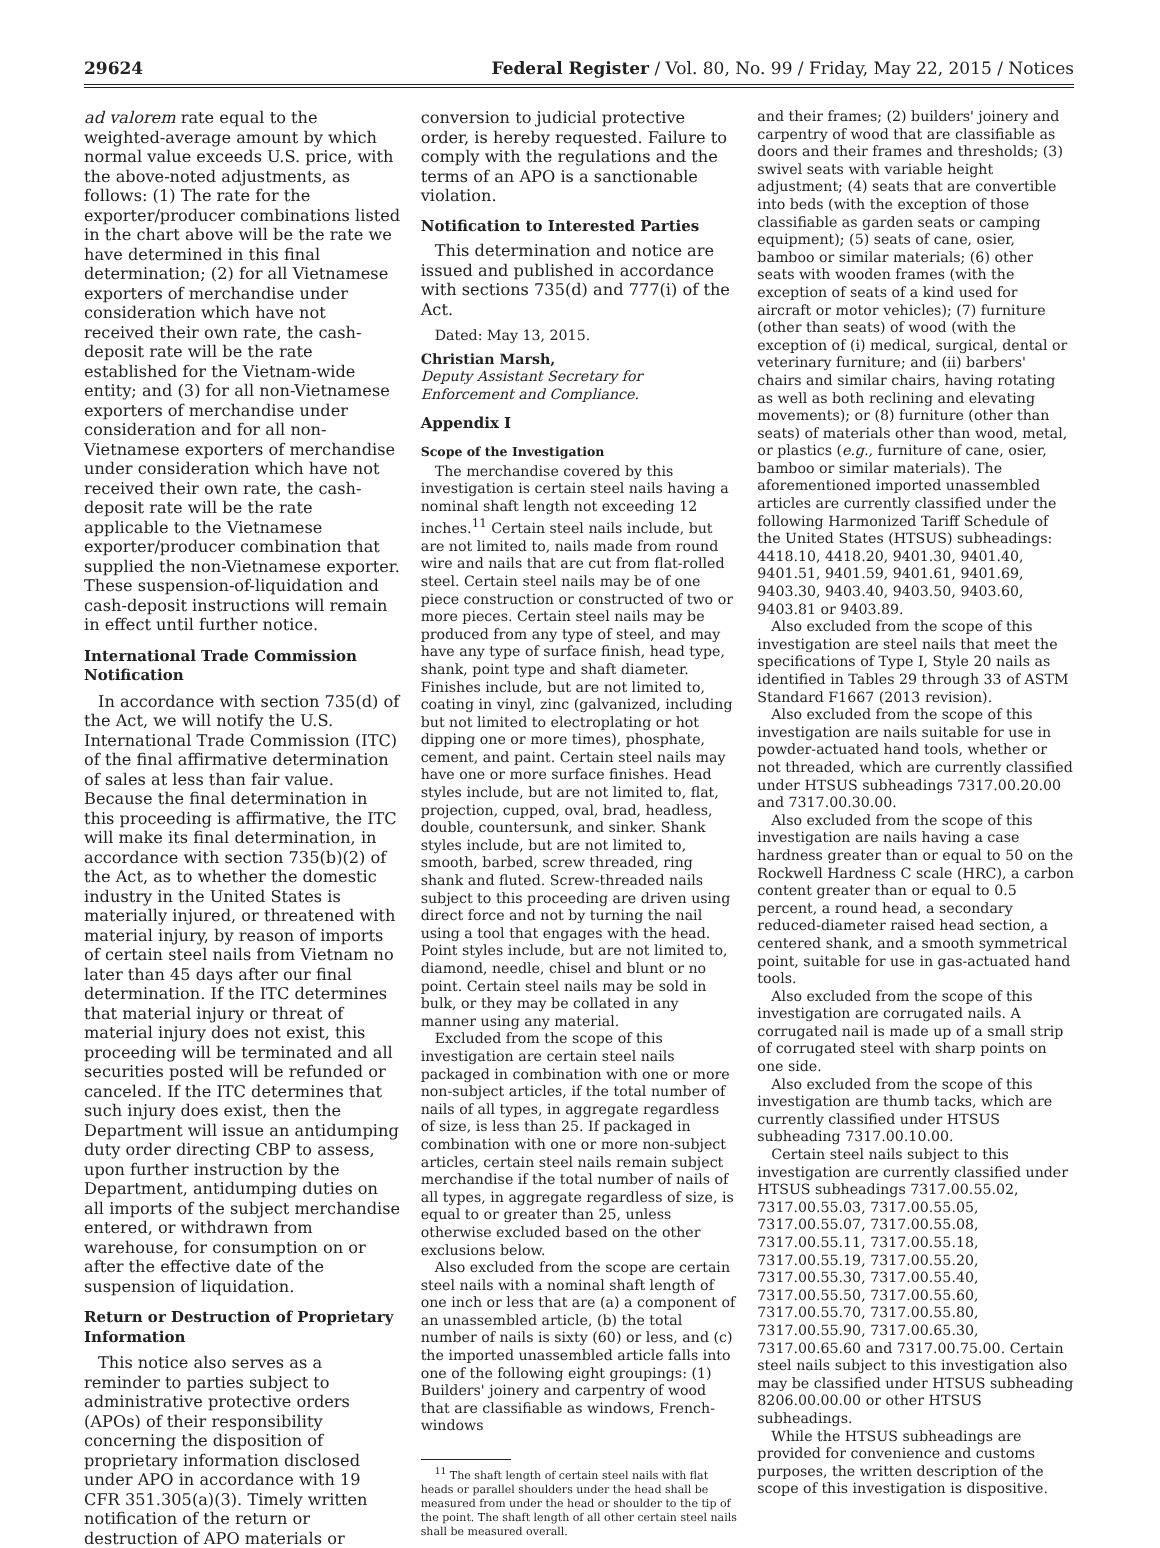29624 Federal Register / Vol. 80, No. 99 / Friday, May 22, 2015 / Notices
ad valorem rate equal to the weighted-average amount by which normal value exceeds U.S. price, with the above-noted adjustments, as follows: (1) The rate for the exporter/producer combinations listed in the chart above will be the rate we have determined in this final determination; (2) for all Vietnamese exporters of merchandise under consideration which have not received their own rate, the cash-deposit rate will be the rate established for the Vietnam-wide entity; and (3) for all non-Vietnamese exporters of merchandise under consideration and for all non-Vietnamese exporters of merchandise under consideration which have not received their own rate, the cash-deposit rate will be the rate applicable to the Vietnamese exporter/producer combination that supplied the non-Vietnamese exporter. These suspension-of-liquidation and cash-deposit instructions will remain in effect until further notice.
International Trade Commission Notification
In accordance with section 735(d) of the Act, we will notify the U.S. International Trade Commission (ITC) of the final affirmative determination of sales at less than fair value. Because the final determination in this proceeding is affirmative, the ITC will make its final determination, in accordance with section 735(b)(2) of the Act, as to whether the domestic industry in the United States is materially injured, or threatened with material injury, by reason of imports of certain steel nails from Vietnam no later than 45 days after our final determination. If the ITC determines that material injury or threat of material injury does not exist, this proceeding will be terminated and all securities posted will be refunded or canceled. If the ITC determines that such injury does exist, then the Department will issue an antidumping duty order directing CBP to assess, upon further instruction by the Department, antidumping duties on all imports of the subject merchandise entered, or withdrawn from warehouse, for consumption on or after the effective date of the suspension of liquidation.
Return or Destruction of Proprietary Information
This notice also serves as a reminder to parties subject to administrative protective orders (APOs) of their responsibility concerning the disposition of proprietary information disclosed under APO in accordance with 19 CFR 351.305(a)(3). Timely written notification of the return or destruction of APO materials or
conversion to judicial protective order, is hereby requested. Failure to comply with the regulations and the terms of an APO is a sanctionable violation.
Notification to Interested Parties
This determination and notice are issued and published in accordance with sections 735(d) and 777(i) of the Act.
Dated: May 13, 2015.
Christian Marsh,
Deputy Assistant Secretary for Enforcement and Compliance.
Appendix I
Scope of the Investigation
The merchandise covered by this investigation is certain steel nails having a nominal shaft length not exceeding 12 inches.<sup>11</sup> Certain steel nails include, but are not limited to, nails made from round wire and nails that are cut from flat-rolled steel. Certain steel nails may be of one piece construction or constructed of two or more pieces. Certain steel nails may be produced from any type of steel, and may have any type of surface finish, head type, shank, point type and shaft diameter. Finishes include, but are not limited to, coating in vinyl, zinc (galvanized, including but not limited to electroplating or hot dipping one or more times), phosphate, cement, and paint. Certain steel nails may have one or more surface finishes. Head styles include, but are not limited to, flat, projection, cupped, oval, brad, headless, double, countersunk, and sinker. Shank styles include, but are not limited to, smooth, barbed, screw threaded, ring shank and fluted. Screw-threaded nails subject to this proceeding are driven using direct force and not by turning the nail using a tool that engages with the head. Point styles include, but are not limited to, diamond, needle, chisel and blunt or no point. Certain steel nails may be sold in bulk, or they may be collated in any manner using any material.
Excluded from the scope of this investigation are certain steel nails packaged in combination with one or more non-subject articles, if the total number of nails of all types, in aggregate regardless of size, is less than 25. If packaged in combination with one or more non-subject articles, certain steel nails remain subject merchandise if the total number of nails of all types, in aggregate regardless of size, is equal to or greater than 25, unless otherwise excluded based on the other exclusions below.
Also excluded from the scope are certain steel nails with a nominal shaft length of one inch or less that are (a) a component of an unassembled article, (b) the total number of nails is sixty (60) or less, and (c) the imported unassembled article falls into one of the following eight groupings: (1) Builders' joinery and carpentry of wood that are classifiable as windows, French-windows
<sup>11</sup> The shaft length of certain steel nails with flat heads or parallel shoulders under the head shall be measured from under the head or shoulder to the tip of the point. The shaft length of all other certain steel nails shall be measured overall.
and their frames; (2) builders' joinery and carpentry of wood that are classifiable as doors and their frames and thresholds; (3) swivel seats with variable height adjustment; (4) seats that are convertible into beds (with the exception of those classifiable as garden seats or camping equipment); (5) seats of cane, osier, bamboo or similar materials; (6) other seats with wooden frames (with the exception of seats of a kind used for aircraft or motor vehicles); (7) furniture (other than seats) of wood (with the exception of (i) medical, surgical, dental or veterinary furniture; and (ii) barbers' chairs and similar chairs, having rotating as well as both reclining and elevating movements); or (8) furniture (other than seats) of materials other than wood, metal, or plastics (e.g., furniture of cane, osier, bamboo or similar materials). The aforementioned imported unassembled articles are currently classified under the following Harmonized Tariff Schedule of the United States (HTSUS) subheadings: 4418.10, 4418.20, 9401.30, 9401.40, 9401.51, 9401.59, 9401.61, 9401.69, 9403.30, 9403.40, 9403.50, 9403.60, 9403.81 or 9403.89.
Also excluded from the scope of this investigation are steel nails that meet the specifications of Type I, Style 20 nails as identified in Tables 29 through 33 of ASTM Standard F1667 (2013 revision).
Also excluded from the scope of this investigation are nails suitable for use in powder-actuated hand tools, whether or not threaded, which are currently classified under HTSUS subheadings 7317.00.20.00 and 7317.00.30.00.
Also excluded from the scope of this investigation are nails having a case hardness greater than or equal to 50 on the Rockwell Hardness C scale (HRC), a carbon content greater than or equal to 0.5 percent, a round head, a secondary reduced-diameter raised head section, a centered shank, and a smooth symmetrical point, suitable for use in gas-actuated hand tools.
Also excluded from the scope of this investigation are corrugated nails. A corrugated nail is made up of a small strip of corrugated steel with sharp points on one side.
Also excluded from the scope of this investigation are thumb tacks, which are currently classified under HTSUS subheading 7317.00.10.00.
Certain steel nails subject to this investigation are currently classified under HTSUS subheadings 7317.00.55.02, 7317.00.55.03, 7317.00.55.05, 7317.00.55.07, 7317.00.55.08, 7317.00.55.11, 7317.00.55.18, 7317.00.55.19, 7317.00.55.20, 7317.00.55.30, 7317.00.55.40, 7317.00.55.50, 7317.00.55.60, 7317.00.55.70, 7317.00.55.80, 7317.00.55.90, 7317.00.65.30, 7317.00.65.60 and 7317.00.75.00. Certain steel nails subject to this investigation also may be classified under HTSUS subheading 8206.00.00.00 or other HTSUS subheadings.
While the HTSUS subheadings are provided for convenience and customs purposes, the written description of the scope of this investigation is dispositive.